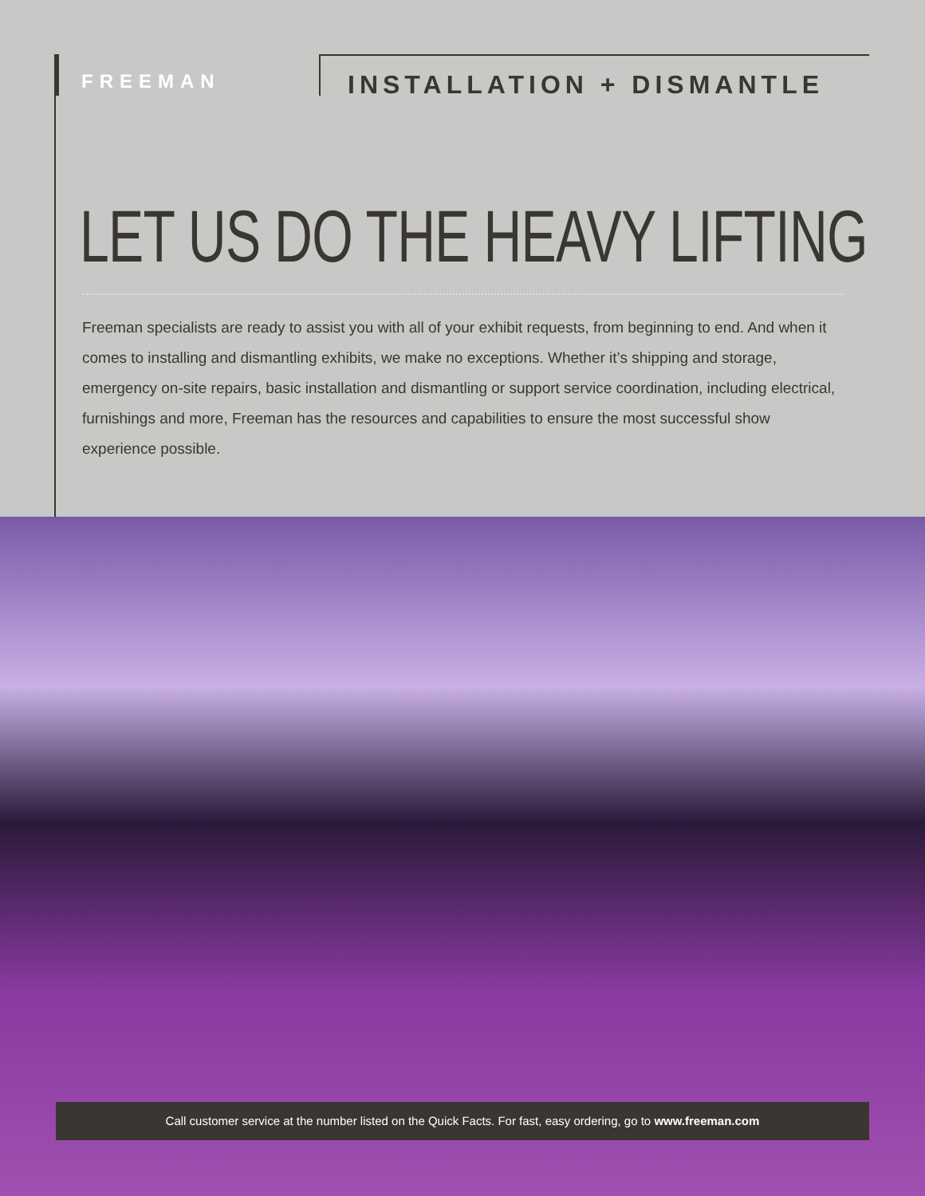FREEMAN
INSTALLATION + DISMANTLE
LET US DO THE HEAVY LIFTING
Freeman specialists are ready to assist you with all of your exhibit requests, from beginning to end. And when it comes to installing and dismantling exhibits, we make no exceptions. Whether it’s shipping and storage, emergency on-site repairs, basic installation and dismantling or support service coordination, including electrical, furnishings and more, Freeman has the resources and capabilities to ensure the most successful show experience possible.
Call customer service at the number listed on the Quick Facts. For fast, easy ordering, go to www.freeman.com